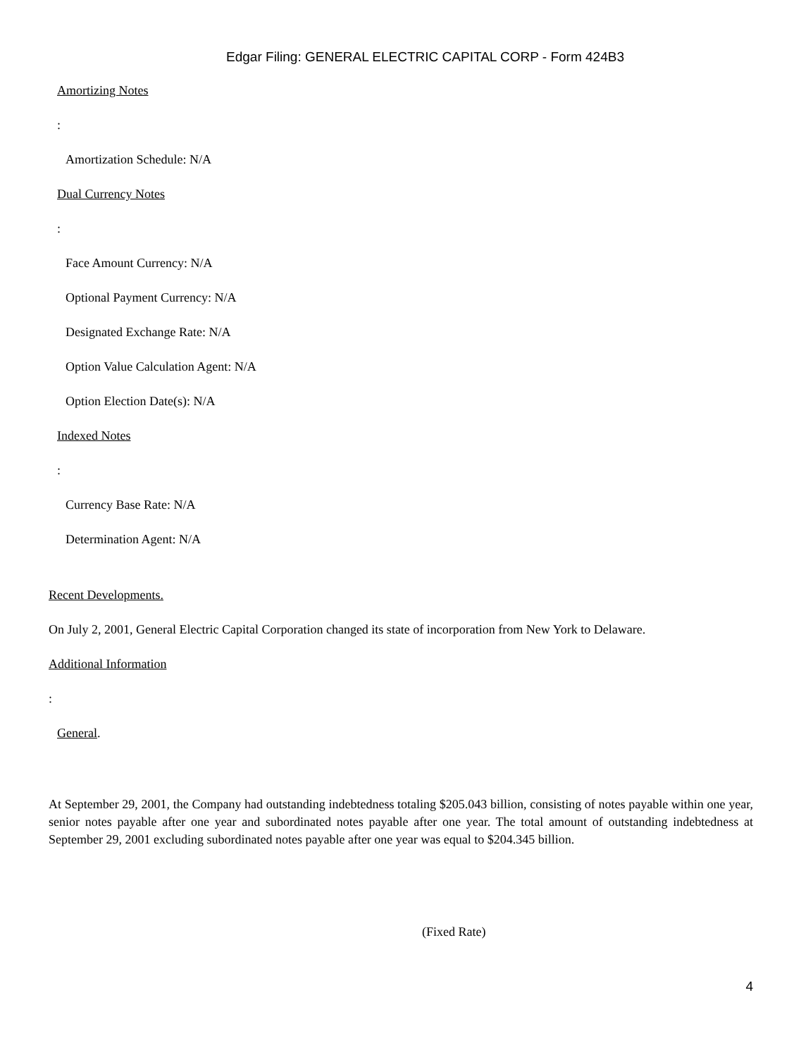Edgar Filing: GENERAL ELECTRIC CAPITAL CORP - Form 424B3
Amortizing Notes
:
Amortization Schedule: N/A
Dual Currency Notes
:
Face Amount Currency: N/A
Optional Payment Currency: N/A
Designated Exchange Rate: N/A
Option Value Calculation Agent: N/A
Option Election Date(s): N/A
Indexed Notes
:
Currency Base Rate: N/A
Determination Agent: N/A
Recent Developments.
On July 2, 2001, General Electric Capital Corporation changed its state of incorporation from New York to Delaware.
Additional Information
:
General.
At September 29, 2001, the Company had outstanding indebtedness totaling $205.043 billion, consisting of notes payable within one year, senior notes payable after one year and subordinated notes payable after one year. The total amount of outstanding indebtedness at September 29, 2001 excluding subordinated notes payable after one year was equal to $204.345 billion.
(Fixed Rate)
4